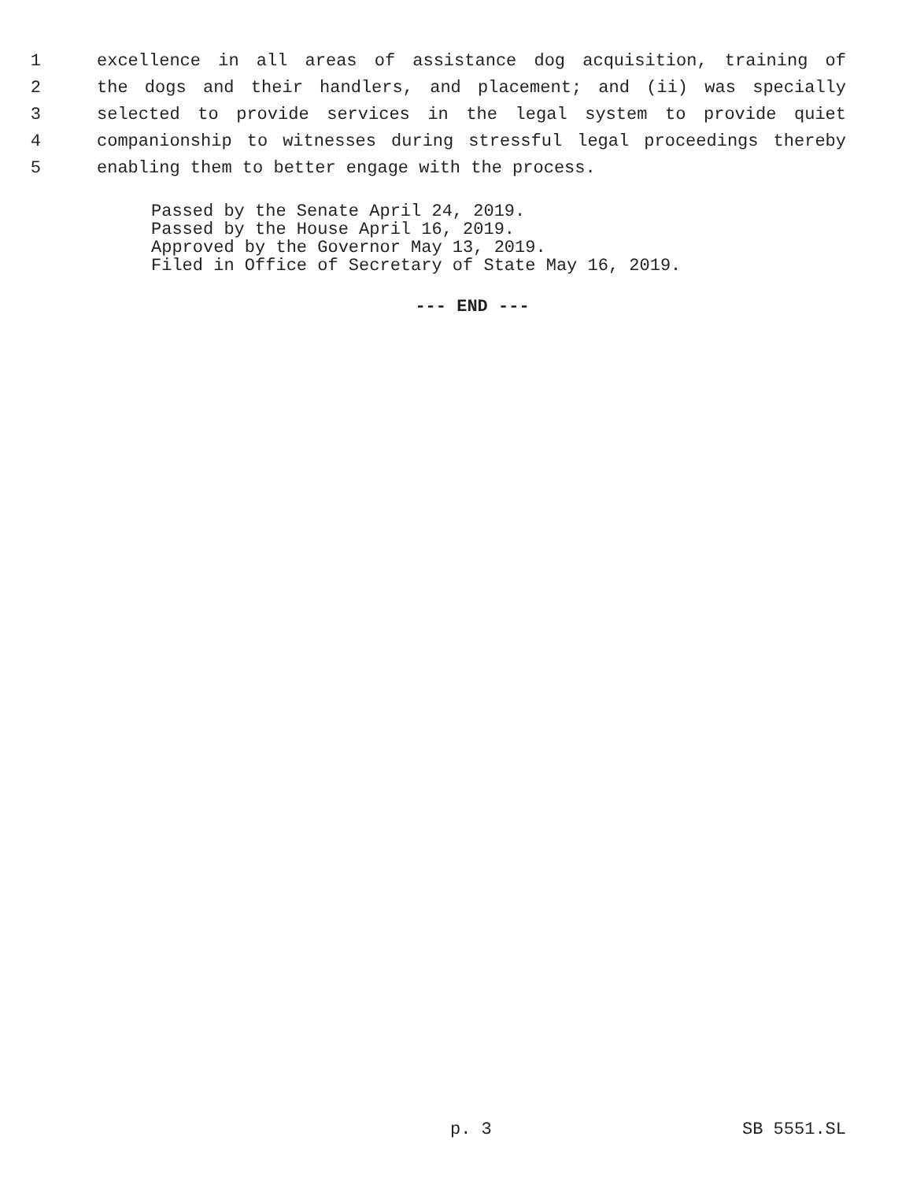1 excellence in all areas of assistance dog acquisition, training of
2 the dogs and their handlers, and placement; and (ii) was specially
3 selected to provide services in the legal system to provide quiet
4 companionship to witnesses during stressful legal proceedings thereby
5 enabling them to better engage with the process.
Passed by the Senate April 24, 2019.
Passed by the House April 16, 2019.
Approved by the Governor May 13, 2019.
Filed in Office of Secretary of State May 16, 2019.
--- END ---
p. 3 SB 5551.SL